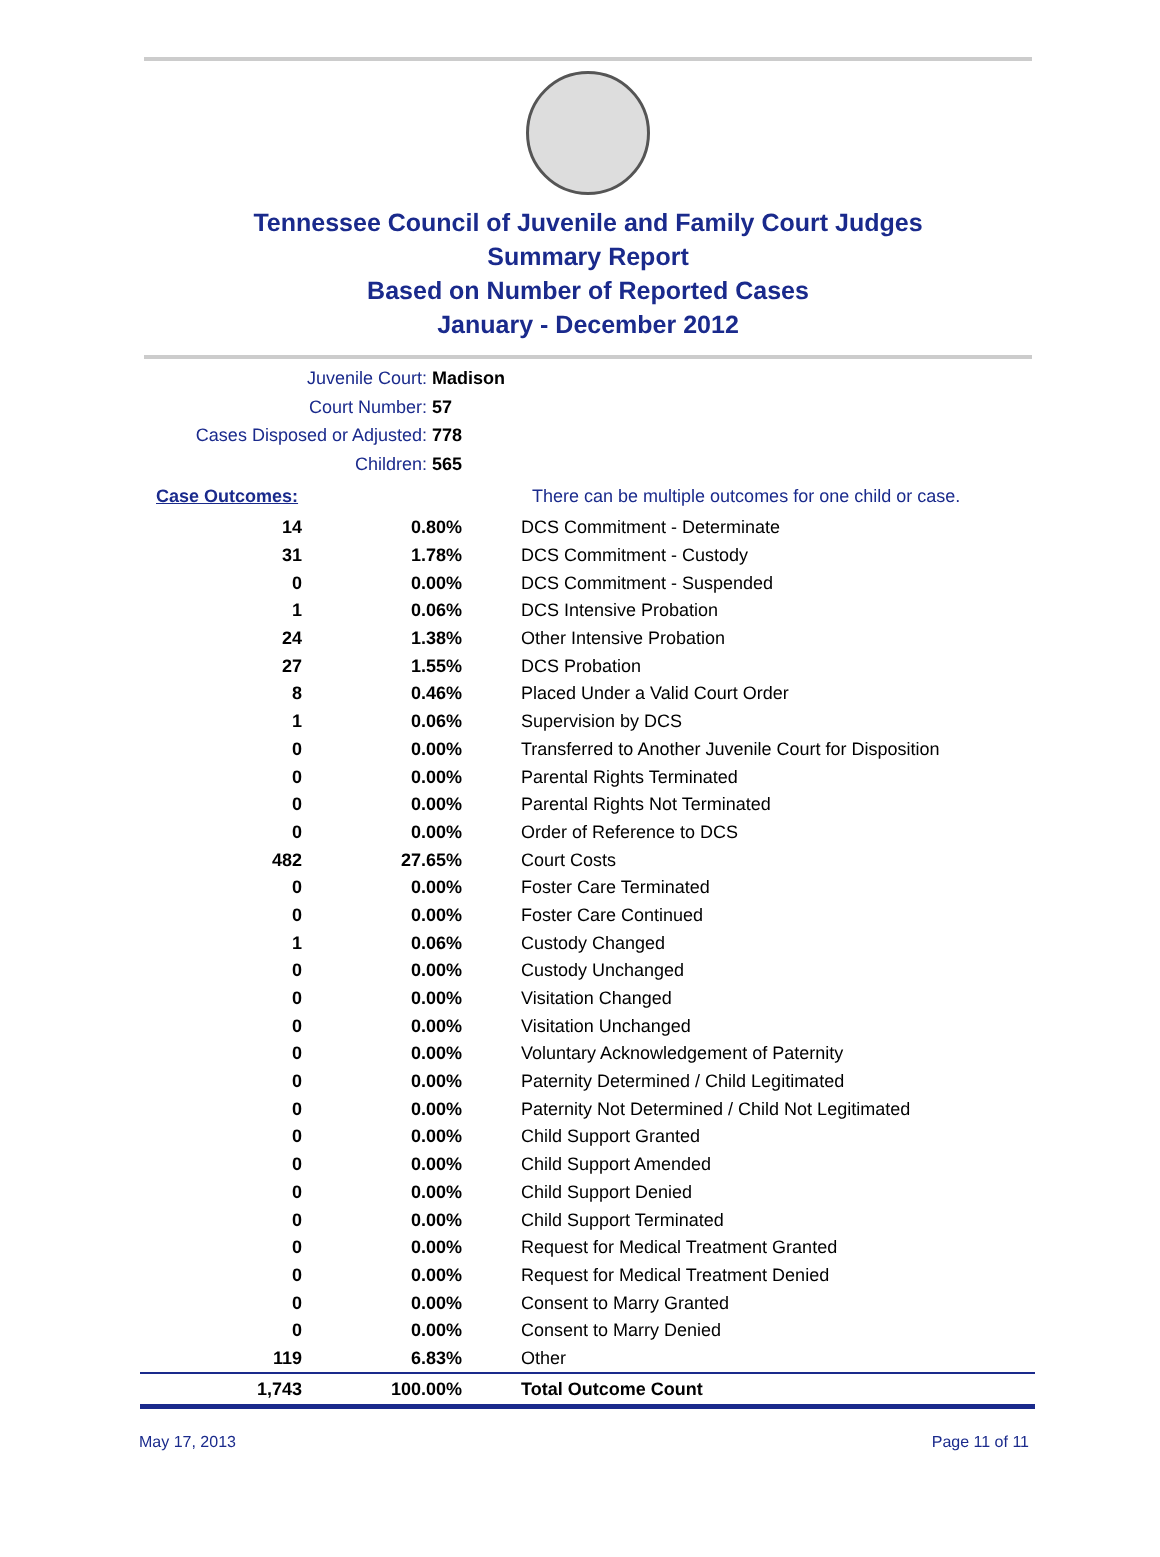Tennessee Council of Juvenile and Family Court Judges
Summary Report
Based on Number of Reported Cases
January - December 2012
Juvenile Court: Madison
Court Number: 57
Cases Disposed or Adjusted: 778
Children: 565
| Case Outcomes: | | There can be multiple outcomes for one child or case. |
| 14 | 0.80% | DCS Commitment - Determinate |
| 31 | 1.78% | DCS Commitment - Custody |
| 0 | 0.00% | DCS Commitment - Suspended |
| 1 | 0.06% | DCS Intensive Probation |
| 24 | 1.38% | Other Intensive Probation |
| 27 | 1.55% | DCS Probation |
| 8 | 0.46% | Placed Under a Valid Court Order |
| 1 | 0.06% | Supervision by DCS |
| 0 | 0.00% | Transferred to Another Juvenile Court for Disposition |
| 0 | 0.00% | Parental Rights Terminated |
| 0 | 0.00% | Parental Rights Not Terminated |
| 0 | 0.00% | Order of Reference to DCS |
| 482 | 27.65% | Court Costs |
| 0 | 0.00% | Foster Care Terminated |
| 0 | 0.00% | Foster Care Continued |
| 1 | 0.06% | Custody Changed |
| 0 | 0.00% | Custody Unchanged |
| 0 | 0.00% | Visitation Changed |
| 0 | 0.00% | Visitation Unchanged |
| 0 | 0.00% | Voluntary Acknowledgement of Paternity |
| 0 | 0.00% | Paternity Determined / Child Legitimated |
| 0 | 0.00% | Paternity Not Determined / Child Not Legitimated |
| 0 | 0.00% | Child Support Granted |
| 0 | 0.00% | Child Support Amended |
| 0 | 0.00% | Child Support Denied |
| 0 | 0.00% | Child Support Terminated |
| 0 | 0.00% | Request for Medical Treatment Granted |
| 0 | 0.00% | Request for Medical Treatment Denied |
| 0 | 0.00% | Consent to Marry Granted |
| 0 | 0.00% | Consent to Marry Denied |
| 119 | 6.83% | Other |
| 1,743 | 100.00% | Total Outcome Count |
May 17, 2013 Page 11 of 11